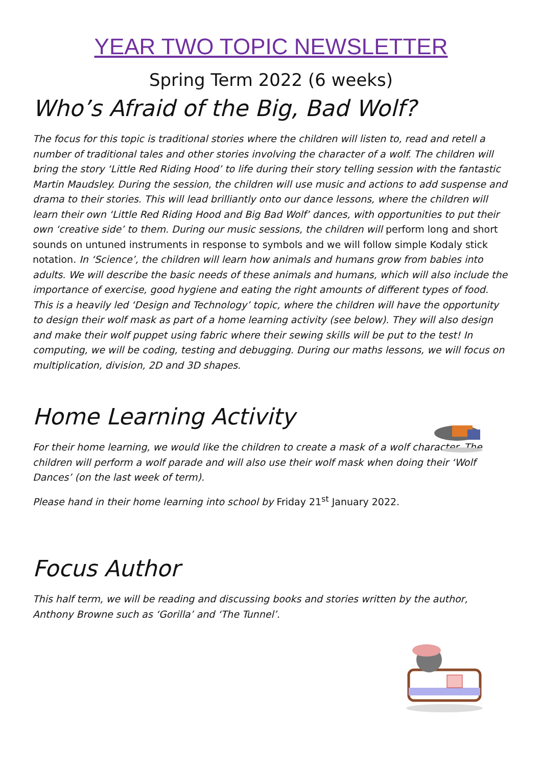YEAR TWO TOPIC NEWSLETTER
Spring Term 2022 (6 weeks)
Who’s Afraid of the Big, Bad Wolf?
The focus for this topic is traditional stories where the children will listen to, read and retell a number of traditional tales and other stories involving the character of a wolf. The children will bring the story ‘Little Red Riding Hood’ to life during their story telling session with the fantastic Martin Maudsley. During the session, the children will use music and actions to add suspense and drama to their stories. This will lead brilliantly onto our dance lessons, where the children will learn their own ‘Little Red Riding Hood and Big Bad Wolf’ dances, with opportunities to put their own ‘creative side’ to them. During our music sessions, the children will perform long and short sounds on untuned instruments in response to symbols and we will follow simple Kodaly stick notation. In ‘Science’, the children will learn how animals and humans grow from babies into adults. We will describe the basic needs of these animals and humans, which will also include the importance of exercise, good hygiene and eating the right amounts of different types of food. This is a heavily led ‘Design and Technology’ topic, where the children will have the opportunity to design their wolf mask as part of a home learning activity (see below). They will also design and make their wolf puppet using fabric where their sewing skills will be put to the test! In computing, we will be coding, testing and debugging. During our maths lessons, we will focus on multiplication, division, 2D and 3D shapes.
Home Learning Activity
For their home learning, we would like the children to create a mask of a wolf character. The children will perform a wolf parade and will also use their wolf mask when doing their ‘Wolf Dances’ (on the last week of term).
Please hand in their home learning into school by Friday 21<sup>st</sup> January 2022.
Focus Author
This half term, we will be reading and discussing books and stories written by the author, Anthony Browne such as ‘Gorilla’ and ‘The Tunnel’.